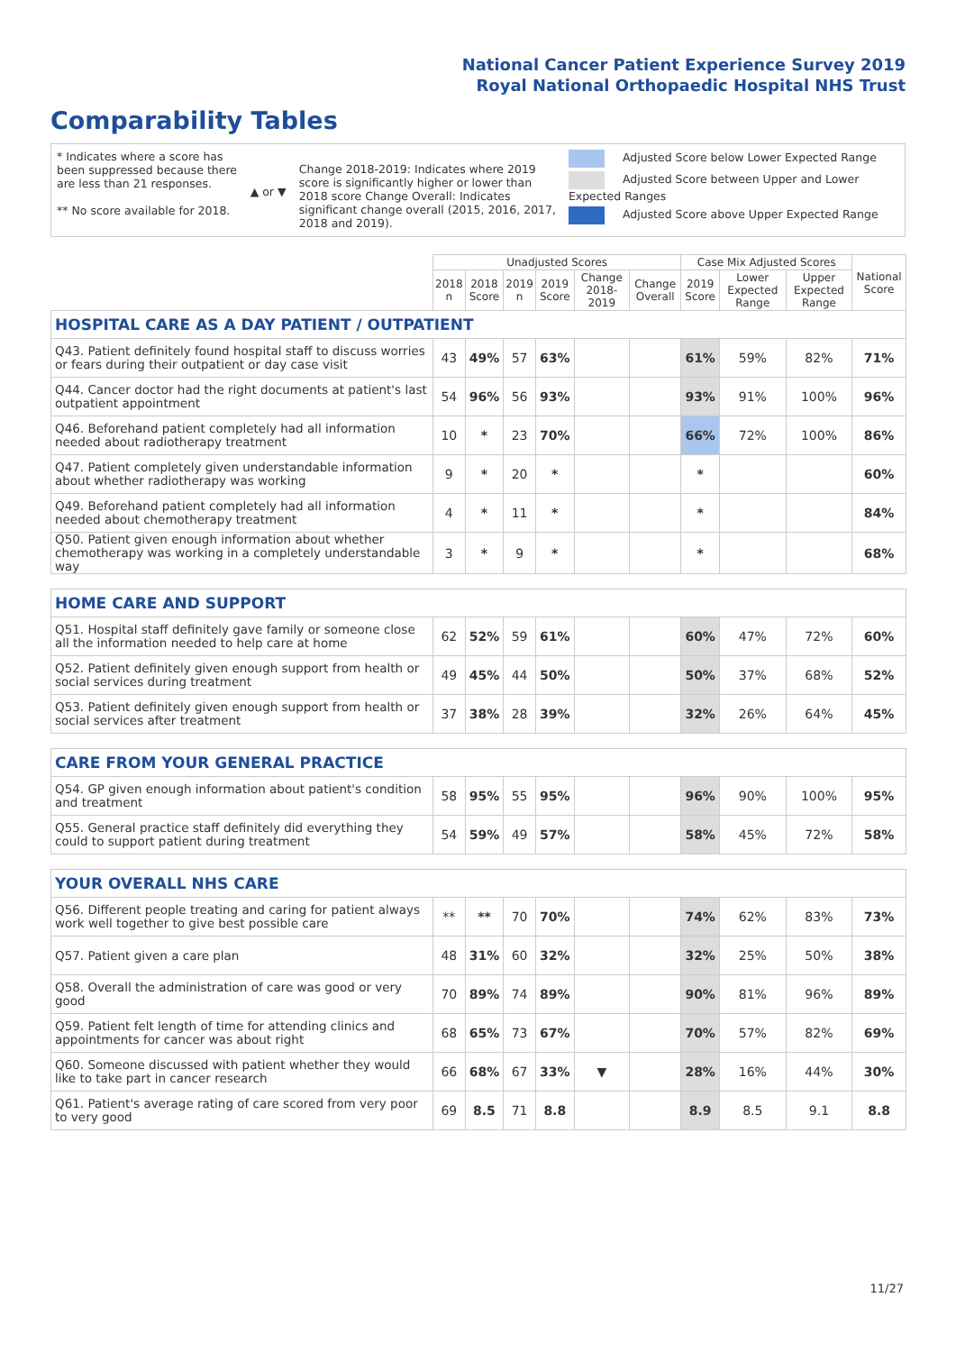National Cancer Patient Experience Survey 2019
Royal National Orthopaedic Hospital NHS Trust
Comparability Tables
* Indicates where a score has been suppressed because there are less than 21 responses.
** No score available for 2018.
▲ or ▼
Change 2018-2019: Indicates where 2019 score is significantly higher or lower than 2018 score Change Overall: Indicates significant change overall (2015, 2016, 2017, 2018 and 2019).
Adjusted Score below Lower Expected Range
Adjusted Score between Upper and Lower Expected Ranges
Adjusted Score above Upper Expected Range
| | Unadjusted Scores | | | | | | Case Mix Adjusted Scores | | | National Score |
| --- | --- | --- | --- | --- | --- | --- | --- | --- | --- | --- |
| | 2018 n | 2018 Score | 2019 n | 2019 Score | Change 2018-2019 | Change Overall | 2019 Score | Lower Expected Range | Upper Expected Range | |
| HOSPITAL CARE AS A DAY PATIENT / OUTPATIENT | | | | | | | | | | |
| Q43. Patient definitely found hospital staff to discuss worries or fears during their outpatient or day case visit | 43 | 49% | 57 | 63% | | | 61% | 59% | 82% | 71% |
| Q44. Cancer doctor had the right documents at patient's last outpatient appointment | 54 | 96% | 56 | 93% | | | 93% | 91% | 100% | 96% |
| Q46. Beforehand patient completely had all information needed about radiotherapy treatment | 10 | * | 23 | 70% | | | 66% | 72% | 100% | 86% |
| Q47. Patient completely given understandable information about whether radiotherapy was working | 9 | * | 20 | * | | | * | | | 60% |
| Q49. Beforehand patient completely had all information needed about chemotherapy treatment | 4 | * | 11 | * | | | * | | | 84% |
| Q50. Patient given enough information about whether chemotherapy was working in a completely understandable way | 3 | * | 9 | * | | | * | | | 68% |
| HOME CARE AND SUPPORT | | | | | | | | | | |
| Q51. Hospital staff definitely gave family or someone close all the information needed to help care at home | 62 | 52% | 59 | 61% | | | 60% | 47% | 72% | 60% |
| Q52. Patient definitely given enough support from health or social services during treatment | 49 | 45% | 44 | 50% | | | 50% | 37% | 68% | 52% |
| Q53. Patient definitely given enough support from health or social services after treatment | 37 | 38% | 28 | 39% | | | 32% | 26% | 64% | 45% |
| CARE FROM YOUR GENERAL PRACTICE | | | | | | | | | | |
| Q54. GP given enough information about patient's condition and treatment | 58 | 95% | 55 | 95% | | | 96% | 90% | 100% | 95% |
| Q55. General practice staff definitely did everything they could to support patient during treatment | 54 | 59% | 49 | 57% | | | 58% | 45% | 72% | 58% |
| YOUR OVERALL NHS CARE | | | | | | | | | | |
| Q56. Different people treating and caring for patient always work well together to give best possible care | ** | ** | 70 | 70% | | | 74% | 62% | 83% | 73% |
| Q57. Patient given a care plan | 48 | 31% | 60 | 32% | | | 32% | 25% | 50% | 38% |
| Q58. Overall the administration of care was good or very good | 70 | 89% | 74 | 89% | | | 90% | 81% | 96% | 89% |
| Q59. Patient felt length of time for attending clinics and appointments for cancer was about right | 68 | 65% | 73 | 67% | | | 70% | 57% | 82% | 69% |
| Q60. Someone discussed with patient whether they would like to take part in cancer research | 66 | 68% | 67 | 33% | ▼ | | 28% | 16% | 44% | 30% |
| Q61. Patient's average rating of care scored from very poor to very good | 69 | 8.5 | 71 | 8.8 | | | 8.9 | 8.5 | 9.1 | 8.8 |
11/27